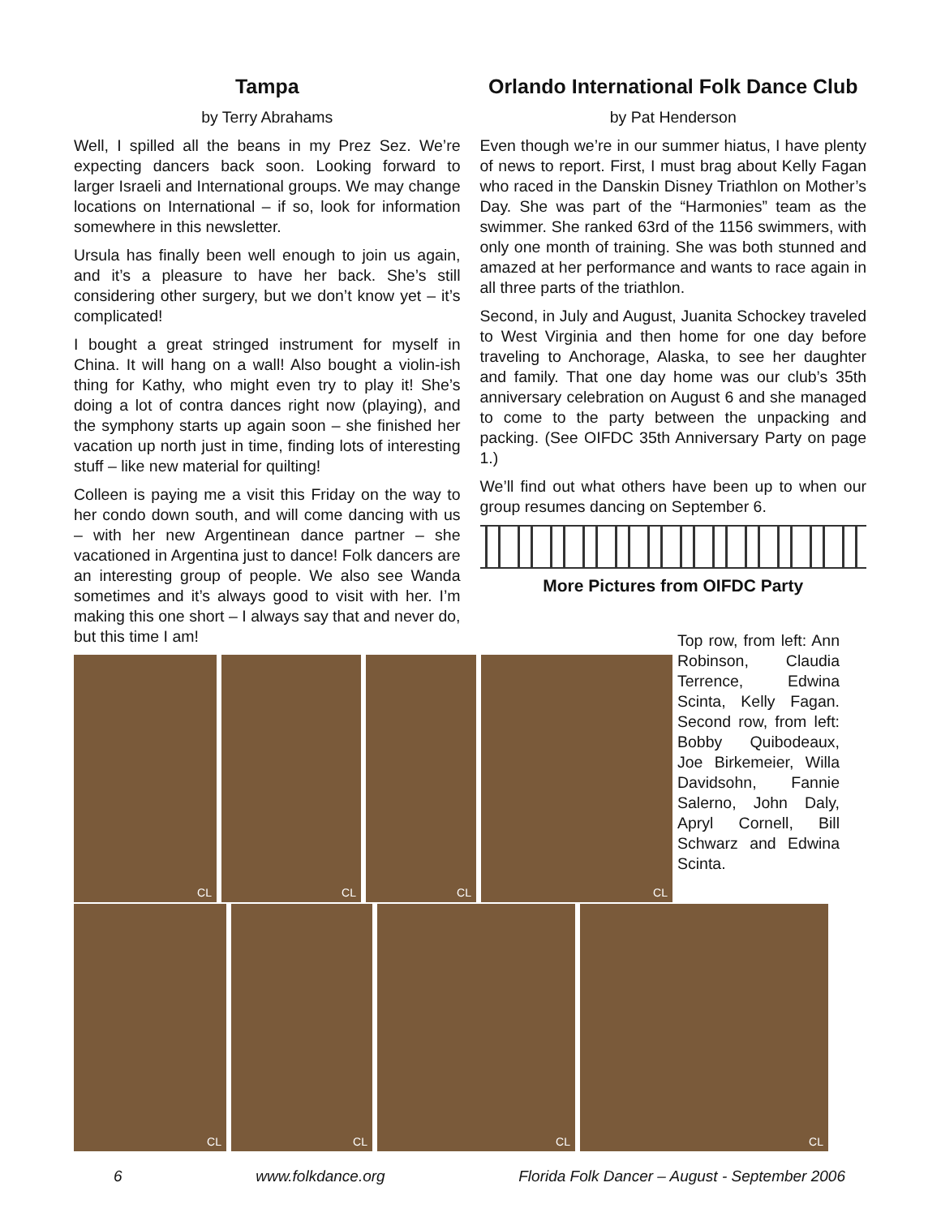Tampa
by Terry Abrahams
Well, I spilled all the beans in my Prez Sez. We’re expecting dancers back soon. Looking forward to larger Israeli and International groups. We may change locations on International – if so, look for information somewhere in this newsletter.
Ursula has finally been well enough to join us again, and it’s a pleasure to have her back. She’s still considering other surgery, but we don’t know yet – it’s complicated!
I bought a great stringed instrument for myself in China. It will hang on a wall! Also bought a violin-ish thing for Kathy, who might even try to play it! She’s doing a lot of contra dances right now (playing), and the symphony starts up again soon – she finished her vacation up north just in time, finding lots of interesting stuff – like new material for quilting!
Colleen is paying me a visit this Friday on the way to her condo down south, and will come dancing with us – with her new Argentinean dance partner – she vacationed in Argentina just to dance! Folk dancers are an interesting group of people. We also see Wanda sometimes and it’s always good to visit with her. I’m making this one short – I always say that and never do, but this time I am!
Orlando International Folk Dance Club
by Pat Henderson
Even though we’re in our summer hiatus, I have plenty of news to report. First, I must brag about Kelly Fagan who raced in the Danskin Disney Triathlon on Mother’s Day. She was part of the “Harmonies” team as the swimmer. She ranked 63rd of the 1156 swimmers, with only one month of training. She was both stunned and amazed at her performance and wants to race again in all three parts of the triathlon.
Second, in July and August, Juanita Schockey traveled to West Virginia and then home for one day before traveling to Anchorage, Alaska, to see her daughter and family. That one day home was our club’s 35th anniversary celebration on August 6 and she managed to come to the party between the unpacking and packing. (See OIFDC 35th Anniversary Party on page 1.)
We’ll find out what others have been up to when our group resumes dancing on September 6.
More Pictures from OIFDC Party
CL
CL
CL
CL
Top row, from left: Ann Robinson, Claudia Terrence, Edwina Scinta, Kelly Fagan. Second row, from left: Bobby Quibodeaux, Joe Birkemeier, Willa Davidsohn, Fannie Salerno, John Daly, Apryl Cornell, Bill Schwarz and Edwina Scinta.
CL
CL
CL
CL
6 www.folkdance.org Florida Folk Dancer – August - September 2006